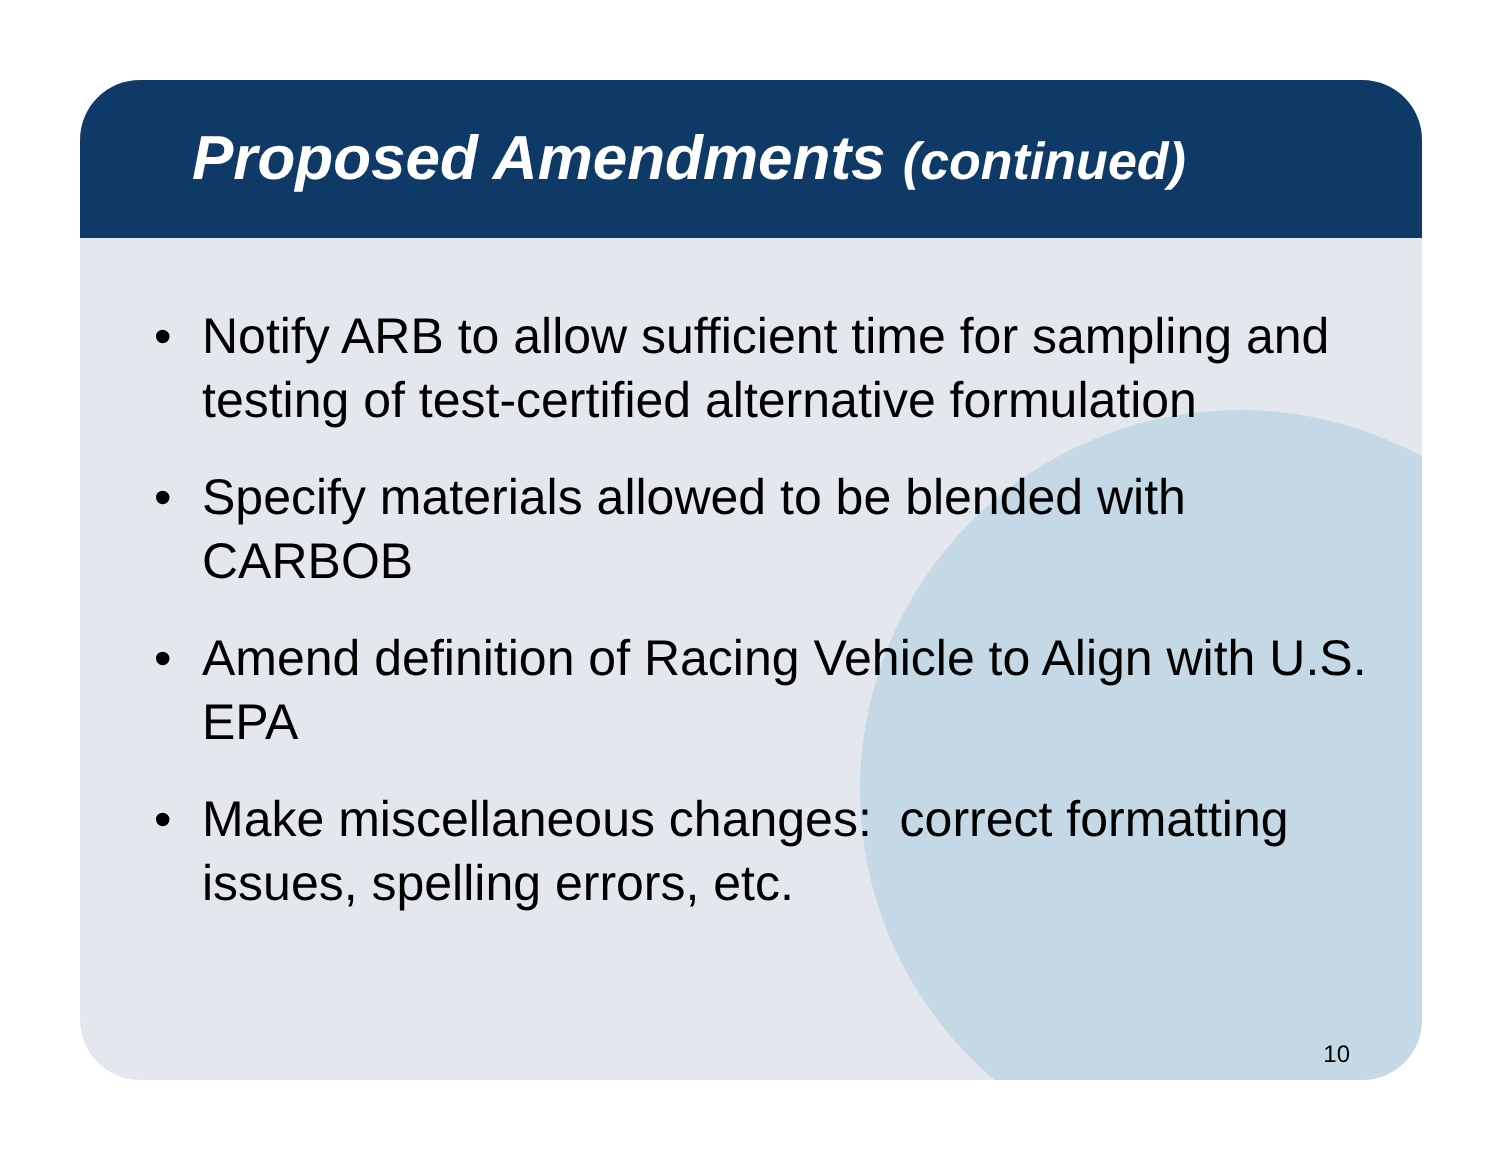Proposed Amendments (continued)
• Notify ARB to allow sufficient time for sampling and testing of test-certified alternative formulation
• Specify materials allowed to be blended with CARBOB
• Amend definition of Racing Vehicle to Align with U.S. EPA
• Make miscellaneous changes: correct formatting issues, spelling errors, etc.
10